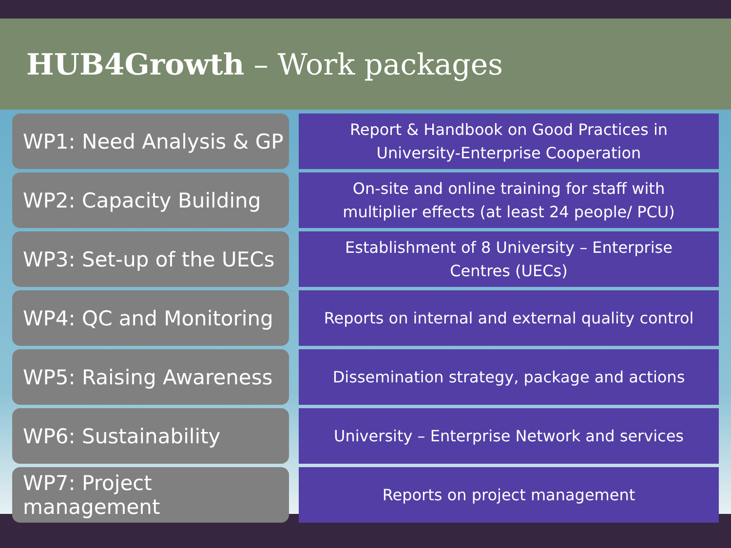HUB4Growth – Work packages
WP1: Need Analysis & GP
Report & Handbook on Good Practices in
University-Enterprise Cooperation
WP2: Capacity Building
On-site and online training for staff with
multiplier effects (at least 24 people/ PCU)
WP3: Set-up of the UECs
Establishment of 8 University – Enterprise
Centres (UECs)
WP4: QC and Monitoring
Reports on internal and external quality control
WP5: Raising Awareness
Dissemination strategy, package and actions
WP6: Sustainability
University – Enterprise Network and services
WP7: Project management
Reports on project management